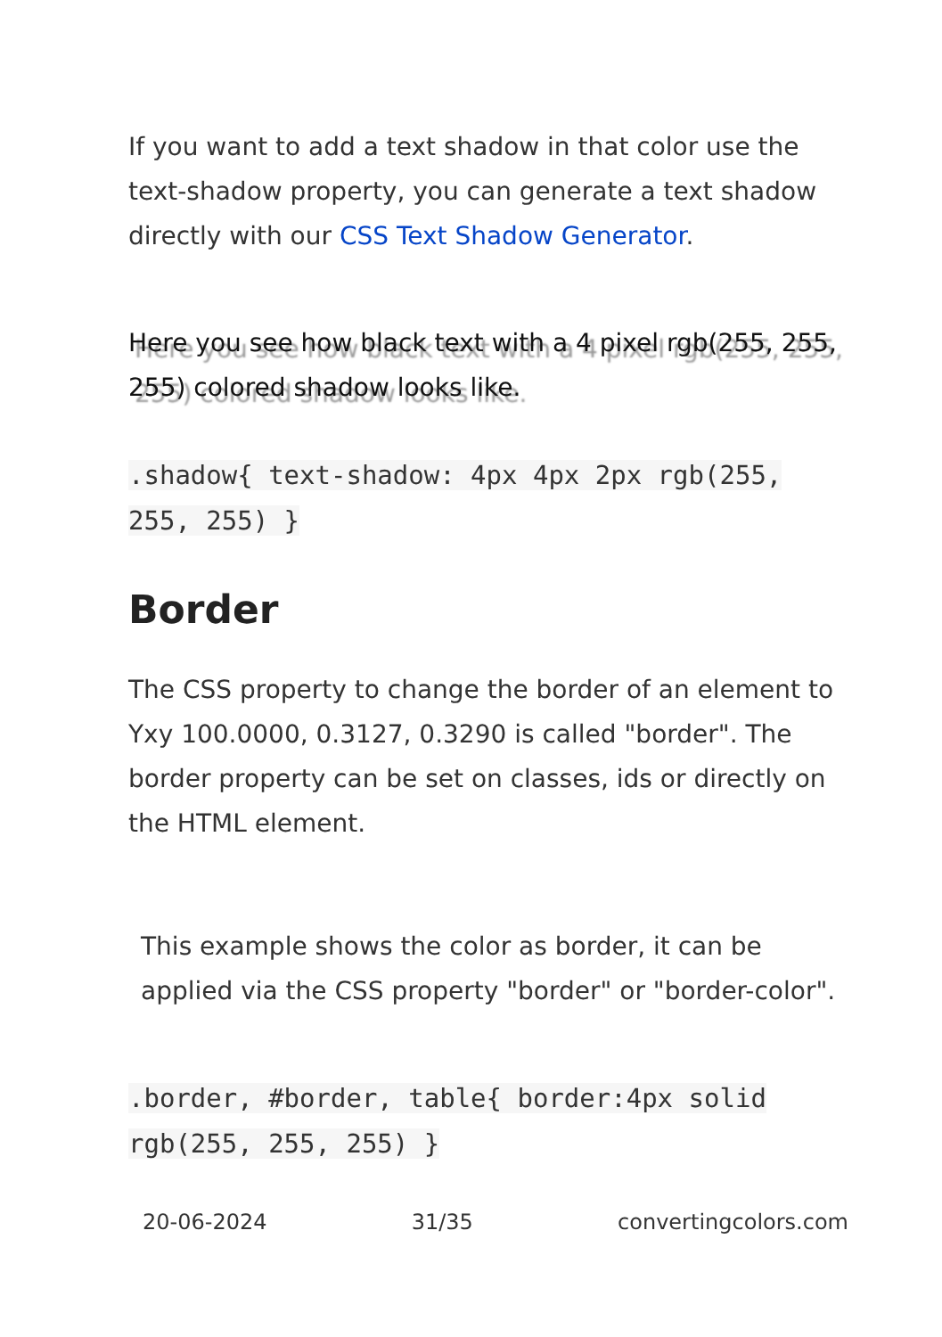If you want to add a text shadow in that color use the text-shadow property, you can generate a text shadow directly with our CSS Text Shadow Generator.
Here you see how black text with a 4 pixel rgb(255, 255, 255) colored shadow looks like.
.shadow{ text-shadow: 4px 4px 2px rgb(255, 255, 255) }
Border
The CSS property to change the border of an element to Yxy 100.0000, 0.3127, 0.3290 is called "border". The border property can be set on classes, ids or directly on the HTML element.
This example shows the color as border, it can be applied via the CSS property "border" or "border-color".
.border, #border, table{ border:4px solid rgb(255, 255, 255) }
20-06-2024 31/35 convertingcolors.com